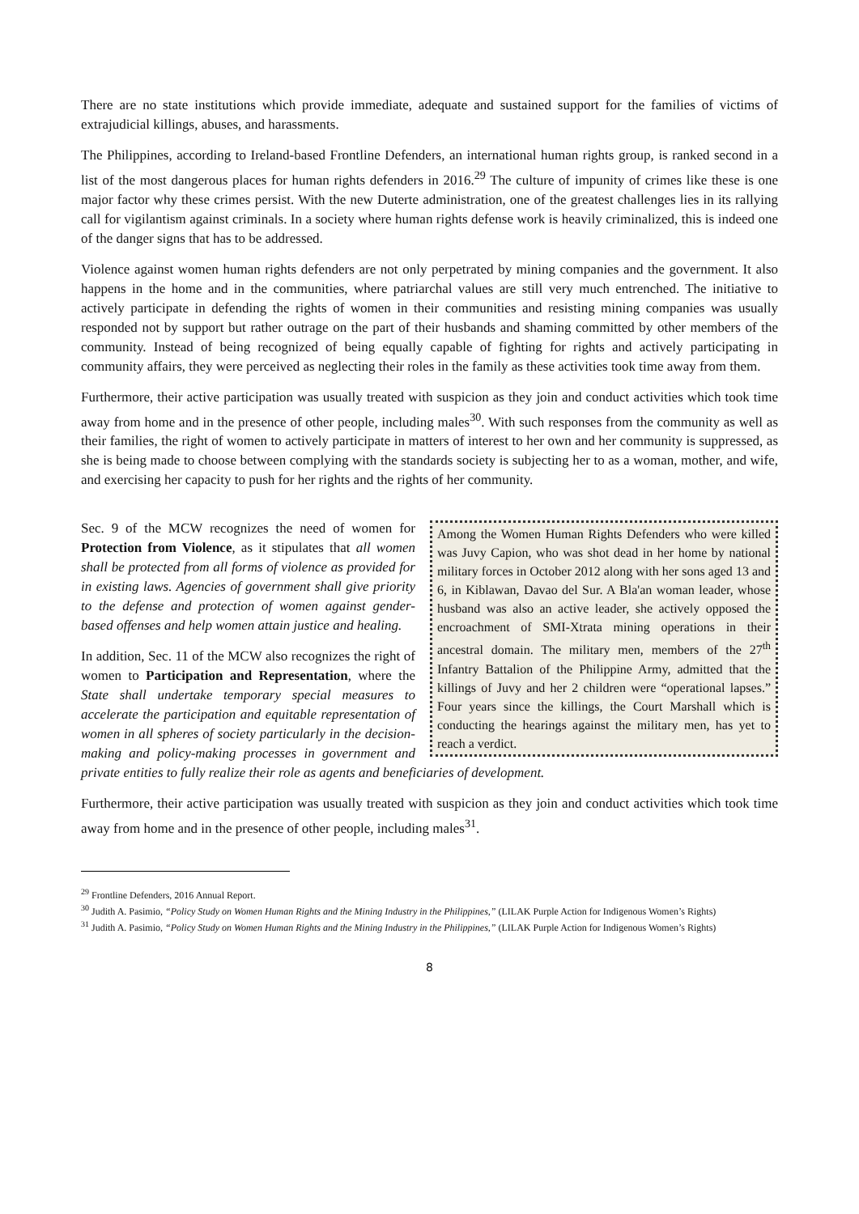There are no state institutions which provide immediate, adequate and sustained support for the families of victims of extrajudicial killings, abuses, and harassments.
The Philippines, according to Ireland-based Frontline Defenders, an international human rights group, is ranked second in a list of the most dangerous places for human rights defenders in 2016.<sup>29</sup> The culture of impunity of crimes like these is one major factor why these crimes persist. With the new Duterte administration, one of the greatest challenges lies in its rallying call for vigilantism against criminals. In a society where human rights defense work is heavily criminalized, this is indeed one of the danger signs that has to be addressed.
Violence against women human rights defenders are not only perpetrated by mining companies and the government. It also happens in the home and in the communities, where patriarchal values are still very much entrenched. The initiative to actively participate in defending the rights of women in their communities and resisting mining companies was usually responded not by support but rather outrage on the part of their husbands and shaming committed by other members of the community. Instead of being recognized of being equally capable of fighting for rights and actively participating in community affairs, they were perceived as neglecting their roles in the family as these activities took time away from them.
Furthermore, their active participation was usually treated with suspicion as they join and conduct activities which took time away from home and in the presence of other people, including males<sup>30</sup>. With such responses from the community as well as their families, the right of women to actively participate in matters of interest to her own and her community is suppressed, as she is being made to choose between complying with the standards society is subjecting her to as a woman, mother, and wife, and exercising her capacity to push for her rights and the rights of her community.
Among the Women Human Rights Defenders who were killed was Juvy Capion, who was shot dead in her home by national military forces in October 2012 along with her sons aged 13 and 6, in Kiblawan, Davao del Sur. A Bla'an woman leader, whose husband was also an active leader, she actively opposed the encroachment of SMI-Xtrata mining operations in their ancestral domain. The military men, members of the 27<sup>th</sup> Infantry Battalion of the Philippine Army, admitted that the killings of Juvy and her 2 children were “operational lapses.” Four years since the killings, the Court Marshall which is conducting the hearings against the military men, has yet to reach a verdict.
Sec. 9 of the MCW recognizes the need of women for Protection from Violence, as it stipulates that all women shall be protected from all forms of violence as provided for in existing laws. Agencies of government shall give priority to the defense and protection of women against gender-based offenses and help women attain justice and healing.
In addition, Sec. 11 of the MCW also recognizes the right of women to Participation and Representation, where the State shall undertake temporary special measures to accelerate the participation and equitable representation of women in all spheres of society particularly in the decision-making and policy-making processes in government and private entities to fully realize their role as agents and beneficiaries of development.
Furthermore, their active participation was usually treated with suspicion as they join and conduct activities which took time away from home and in the presence of other people, including males<sup>31</sup>.
<sup>29</sup> Frontline Defenders, 2016 Annual Report.
<sup>30</sup> Judith A. Pasimio, “Policy Study on Women Human Rights and the Mining Industry in the Philippines,” (LILAK Purple Action for Indigenous Women’s Rights)
<sup>31</sup> Judith A. Pasimio, “Policy Study on Women Human Rights and the Mining Industry in the Philippines,” (LILAK Purple Action for Indigenous Women’s Rights)
8